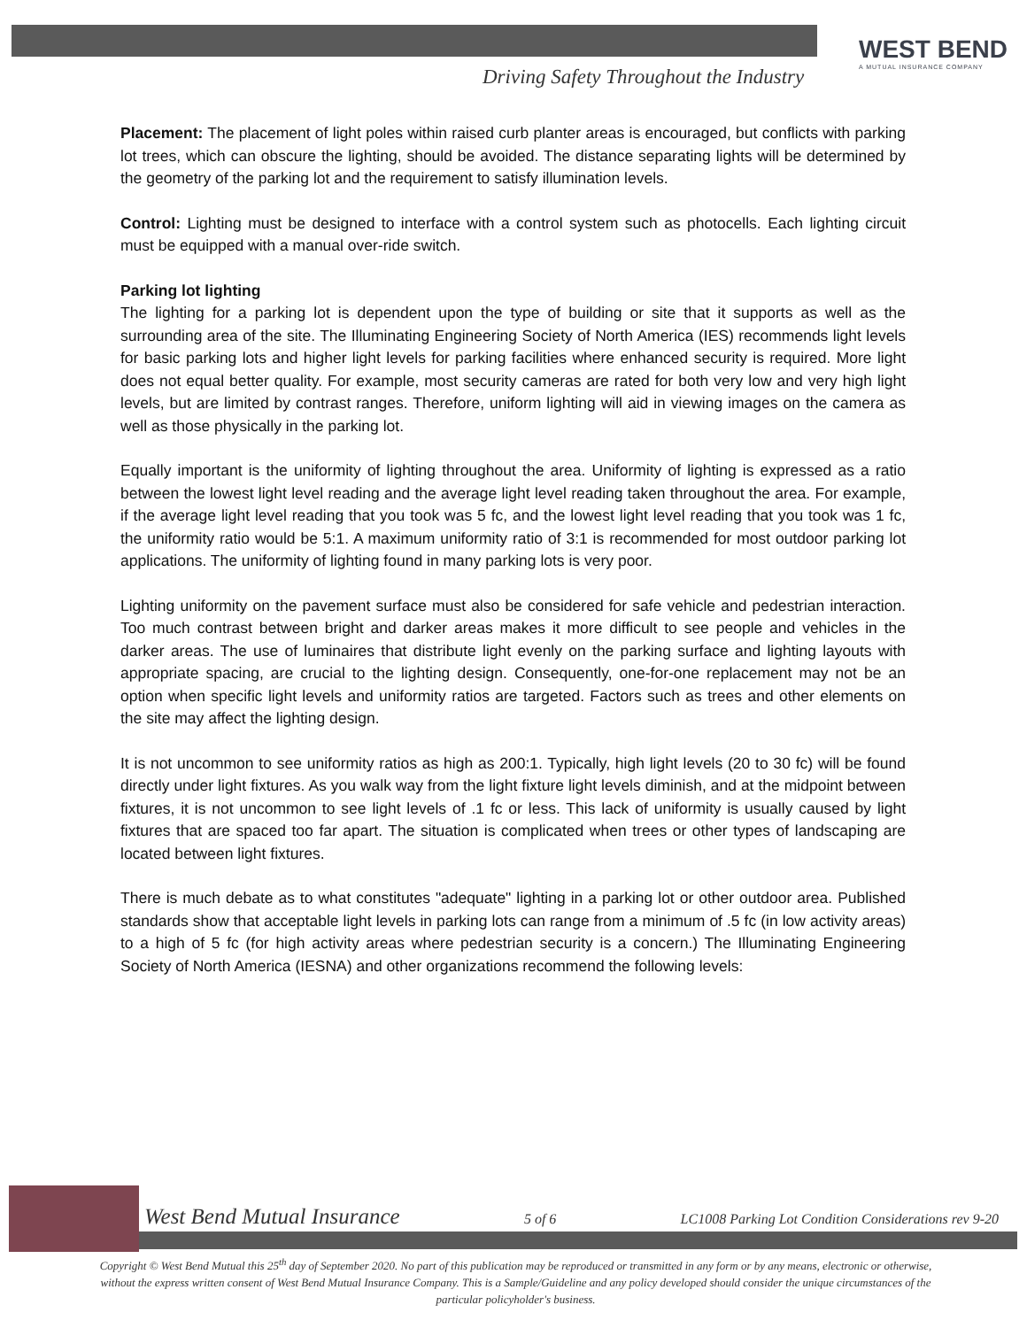WEST BEND
A MUTUAL INSURANCE COMPANY
Driving Safety Throughout the Industry
Placement: The placement of light poles within raised curb planter areas is encouraged, but conflicts with parking lot trees, which can obscure the lighting, should be avoided. The distance separating lights will be determined by the geometry of the parking lot and the requirement to satisfy illumination levels.
Control: Lighting must be designed to interface with a control system such as photocells. Each lighting circuit must be equipped with a manual over-ride switch.
Parking lot lighting
The lighting for a parking lot is dependent upon the type of building or site that it supports as well as the surrounding area of the site. The Illuminating Engineering Society of North America (IES) recommends light levels for basic parking lots and higher light levels for parking facilities where enhanced security is required. More light does not equal better quality. For example, most security cameras are rated for both very low and very high light levels, but are limited by contrast ranges. Therefore, uniform lighting will aid in viewing images on the camera as well as those physically in the parking lot.
Equally important is the uniformity of lighting throughout the area. Uniformity of lighting is expressed as a ratio between the lowest light level reading and the average light level reading taken throughout the area. For example, if the average light level reading that you took was 5 fc, and the lowest light level reading that you took was 1 fc, the uniformity ratio would be 5:1. A maximum uniformity ratio of 3:1 is recommended for most outdoor parking lot applications. The uniformity of lighting found in many parking lots is very poor.
Lighting uniformity on the pavement surface must also be considered for safe vehicle and pedestrian interaction. Too much contrast between bright and darker areas makes it more difficult to see people and vehicles in the darker areas. The use of luminaires that distribute light evenly on the parking surface and lighting layouts with appropriate spacing, are crucial to the lighting design. Consequently, one-for-one replacement may not be an option when specific light levels and uniformity ratios are targeted. Factors such as trees and other elements on the site may affect the lighting design.
It is not uncommon to see uniformity ratios as high as 200:1. Typically, high light levels (20 to 30 fc) will be found directly under light fixtures. As you walk way from the light fixture light levels diminish, and at the midpoint between fixtures, it is not uncommon to see light levels of .1 fc or less. This lack of uniformity is usually caused by light fixtures that are spaced too far apart. The situation is complicated when trees or other types of landscaping are located between light fixtures.
There is much debate as to what constitutes "adequate" lighting in a parking lot or other outdoor area. Published standards show that acceptable light levels in parking lots can range from a minimum of .5 fc (in low activity areas) to a high of 5 fc (for high activity areas where pedestrian security is a concern.) The Illuminating Engineering Society of North America (IESNA) and other organizations recommend the following levels:
West Bend Mutual Insurance 5 of 6 LC1008 Parking Lot Condition Considerations rev 9-20
Copyright © West Bend Mutual this 25<sup>th</sup> day of September 2020. No part of this publication may be reproduced or transmitted in any form or by any means, electronic or otherwise, without the express written consent of West Bend Mutual Insurance Company. This is a Sample/Guideline and any policy developed should consider the unique circumstances of the particular policyholder's business.